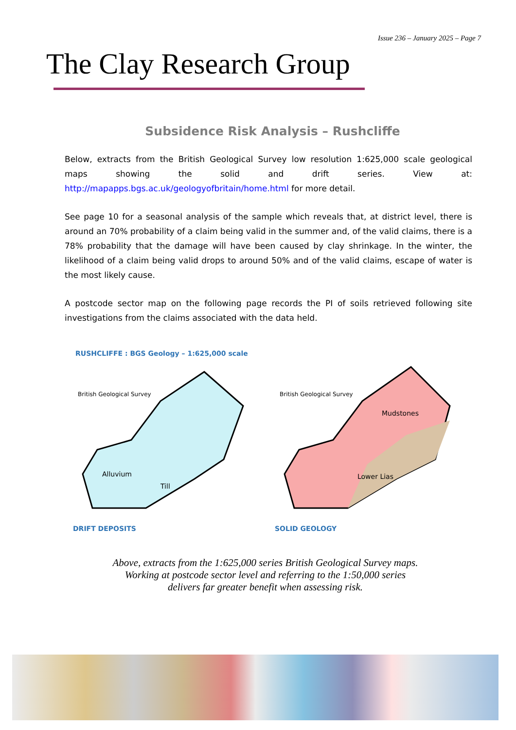Issue 236 – January 2025 – Page 7
The Clay Research Group
Subsidence Risk Analysis – Rushcliffe
Below, extracts from the British Geological Survey low resolution 1:625,000 scale geological maps showing the solid and drift series. View at: http://mapapps.bgs.ac.uk/geologyofbritain/home.html for more detail.
See page 10 for a seasonal analysis of the sample which reveals that, at district level, there is around an 70% probability of a claim being valid in the summer and, of the valid claims, there is a 78% probability that the damage will have been caused by clay shrinkage. In the winter, the likelihood of a claim being valid drops to around 50% and of the valid claims, escape of water is the most likely cause.
A postcode sector map on the following page records the PI of soils retrieved following site investigations from the claims associated with the data held.
RUSHCLIFFE : BGS Geology – 1:625,000 scale
British Geological Survey
Alluvium
Till
DRIFT DEPOSITS
British Geological Survey
Mudstones
Lower Lias
SOLID GEOLOGY
Above, extracts from the 1:625,000 series British Geological Survey maps. Working at postcode sector level and referring to the 1:50,000 series delivers far greater benefit when assessing risk.